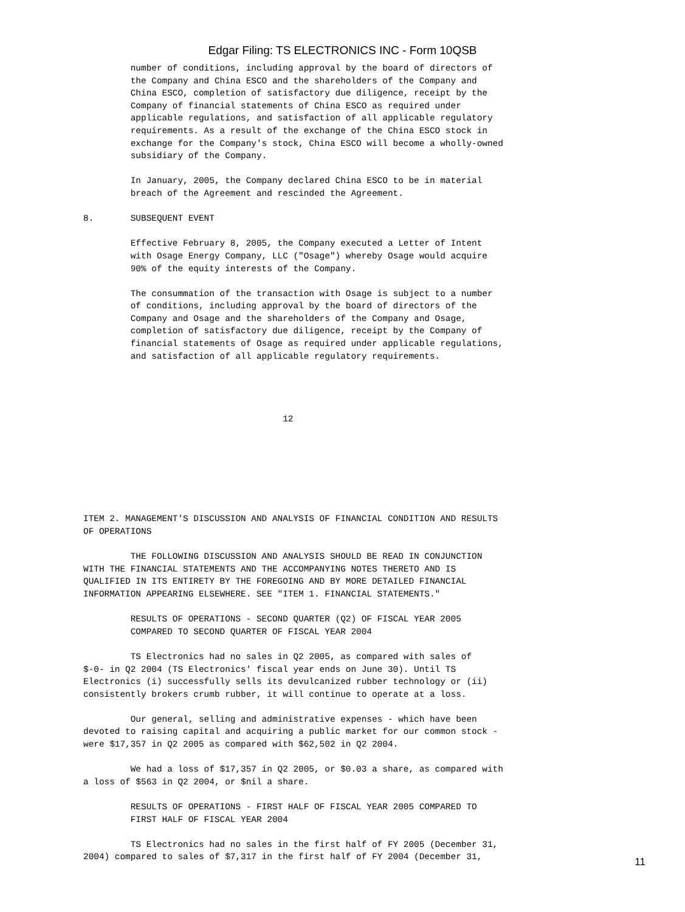Edgar Filing: TS ELECTRONICS INC - Form 10QSB
         number of conditions, including approval by the board of directors of
         the Company and China ESCO and the shareholders of the Company and
         China ESCO, completion of satisfactory due diligence, receipt by the
         Company of financial statements of China ESCO as required under
         applicable regulations, and satisfaction of all applicable regulatory
         requirements. As a result of the exchange of the China ESCO stock in
         exchange for the Company's stock, China ESCO will become a wholly-owned
         subsidiary of the Company.

         In January, 2005, the Company declared China ESCO to be in material
         breach of the Agreement and rescinded the Agreement.

8.       SUBSEQUENT EVENT

         Effective February 8, 2005, the Company executed a Letter of Intent
         with Osage Energy Company, LLC ("Osage") whereby Osage would acquire
         90% of the equity interests of the Company.

         The consummation of the transaction with Osage is subject to a number
         of conditions, including approval by the board of directors of the
         Company and Osage and the shareholders of the Company and Osage,
         completion of satisfactory due diligence, receipt by the Company of
         financial statements of Osage as required under applicable regulations,
         and satisfaction of all applicable regulatory requirements.




                                      12







ITEM 2. MANAGEMENT'S DISCUSSION AND ANALYSIS OF FINANCIAL CONDITION AND RESULTS
OF OPERATIONS

         THE FOLLOWING DISCUSSION AND ANALYSIS SHOULD BE READ IN CONJUNCTION
WITH THE FINANCIAL STATEMENTS AND THE ACCOMPANYING NOTES THERETO AND IS
QUALIFIED IN ITS ENTIRETY BY THE FOREGOING AND BY MORE DETAILED FINANCIAL
INFORMATION APPEARING ELSEWHERE. SEE "ITEM 1. FINANCIAL STATEMENTS."

         RESULTS OF OPERATIONS - SECOND QUARTER (Q2) OF FISCAL YEAR 2005
         COMPARED TO SECOND QUARTER OF FISCAL YEAR 2004

         TS Electronics had no sales in Q2 2005, as compared with sales of
$-0- in Q2 2004 (TS Electronics' fiscal year ends on June 30). Until TS
Electronics (i) successfully sells its devulcanized rubber technology or (ii)
consistently brokers crumb rubber, it will continue to operate at a loss.

         Our general, selling and administrative expenses - which have been
devoted to raising capital and acquiring a public market for our common stock -
were $17,357 in Q2 2005 as compared with $62,502 in Q2 2004.

         We had a loss of $17,357 in Q2 2005, or $0.03 a share, as compared with
a loss of $563 in Q2 2004, or $nil a share.

         RESULTS OF OPERATIONS - FIRST HALF OF FISCAL YEAR 2005 COMPARED TO
         FIRST HALF OF FISCAL YEAR 2004

         TS Electronics had no sales in the first half of FY 2005 (December 31,
2004) compared to sales of $7,317 in the first half of FY 2004 (December 31,
11